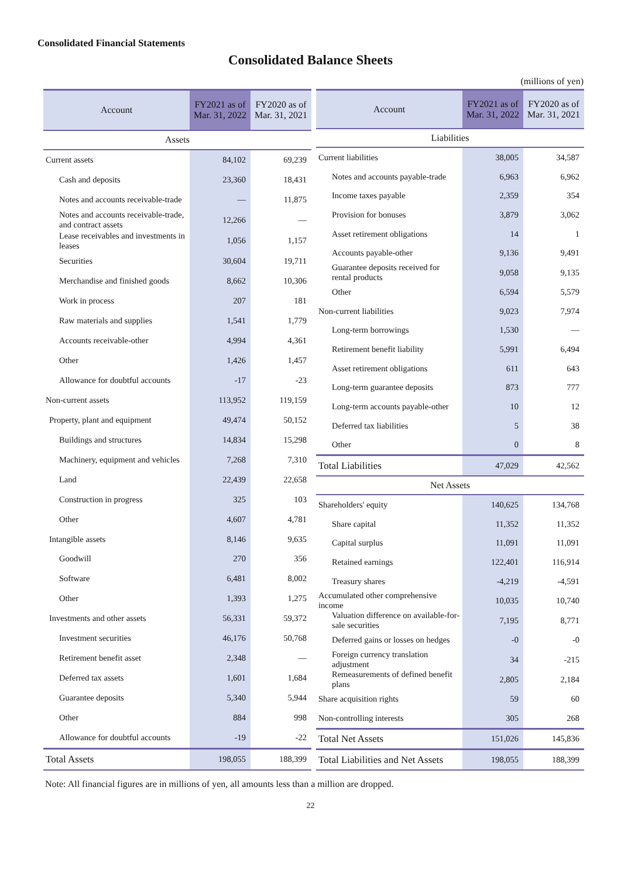Consolidated Financial Statements
Consolidated Balance Sheets
(millions of yen)
| Account | FY2021 as of Mar. 31, 2022 | FY2020 as of Mar. 31, 2021 |
| --- | --- | --- |
| Assets | | |
| Current assets | 84,102 | 69,239 |
| Cash and deposits | 23,360 | 18,431 |
| Notes and accounts receivable-trade | — | 11,875 |
| Notes and accounts receivable-trade, and contract assets | 12,266 | — |
| Lease receivables and investments in leases | 1,056 | 1,157 |
| Securities | 30,604 | 19,711 |
| Merchandise and finished goods | 8,662 | 10,306 |
| Work in process | 207 | 181 |
| Raw materials and supplies | 1,541 | 1,779 |
| Accounts receivable-other | 4,994 | 4,361 |
| Other | 1,426 | 1,457 |
| Allowance for doubtful accounts | -17 | -23 |
| Non-current assets | 113,952 | 119,159 |
| Property, plant and equipment | 49,474 | 50,152 |
| Buildings and structures | 14,834 | 15,298 |
| Machinery, equipment and vehicles | 7,268 | 7,310 |
| Land | 22,439 | 22,658 |
| Construction in progress | 325 | 103 |
| Other | 4,607 | 4,781 |
| Intangible assets | 8,146 | 9,635 |
| Goodwill | 270 | 356 |
| Software | 6,481 | 8,002 |
| Other | 1,393 | 1,275 |
| Investments and other assets | 56,331 | 59,372 |
| Investment securities | 46,176 | 50,768 |
| Retirement benefit asset | 2,348 | — |
| Deferred tax assets | 1,601 | 1,684 |
| Guarantee deposits | 5,340 | 5,944 |
| Other | 884 | 998 |
| Allowance for doubtful accounts | -19 | -22 |
| Total Assets | 198,055 | 188,399 |
| Account | FY2021 as of Mar. 31, 2022 | FY2020 as of Mar. 31, 2021 |
| --- | --- | --- |
| Liabilities | | |
| Current liabilities | 38,005 | 34,587 |
| Notes and accounts payable-trade | 6,963 | 6,962 |
| Income taxes payable | 2,359 | 354 |
| Provision for bonuses | 3,879 | 3,062 |
| Asset retirement obligations | 14 | 1 |
| Accounts payable-other | 9,136 | 9,491 |
| Guarantee deposits received for rental products | 9,058 | 9,135 |
| Other | 6,594 | 5,579 |
| Non-current liabilities | 9,023 | 7,974 |
| Long-term borrowings | 1,530 | — |
| Retirement benefit liability | 5,991 | 6,494 |
| Asset retirement obligations | 611 | 643 |
| Long-term guarantee deposits | 873 | 777 |
| Long-term accounts payable-other | 10 | 12 |
| Deferred tax liabilities | 5 | 38 |
| Other | 0 | 8 |
| Total Liabilities | 47,029 | 42,562 |
| Net Assets | | |
| Shareholders' equity | 140,625 | 134,768 |
| Share capital | 11,352 | 11,352 |
| Capital surplus | 11,091 | 11,091 |
| Retained earnings | 122,401 | 116,914 |
| Treasury shares | -4,219 | -4,591 |
| Accumulated other comprehensive income | 10,035 | 10,740 |
| Valuation difference on available-for-sale securities | 7,195 | 8,771 |
| Deferred gains or losses on hedges | -0 | -0 |
| Foreign currency translation adjustment | 34 | -215 |
| Remeasurements of defined benefit plans | 2,805 | 2,184 |
| Share acquisition rights | 59 | 60 |
| Non-controlling interests | 305 | 268 |
| Total Net Assets | 151,026 | 145,836 |
| Total Liabilities and Net Assets | 198,055 | 188,399 |
Note: All financial figures are in millions of yen, all amounts less than a million are dropped.
22